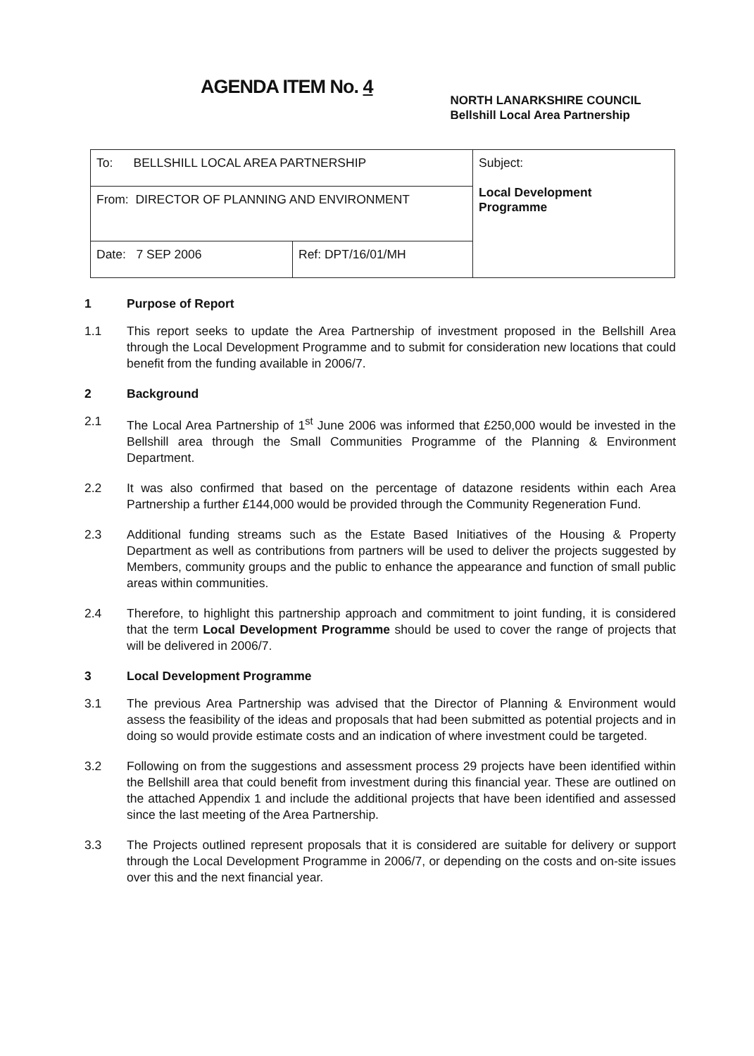AGENDA ITEM No. 4
NORTH LANARKSHIRE COUNCIL
Bellshill Local Area Partnership
| To: BELLSHILL LOCAL AREA PARTNERSHIP | | Subject: Local Development Programme |
| From: DIRECTOR OF PLANNING AND ENVIRONMENT | | |
| Date: 7 SEP 2006 | Ref: DPT/16/01/MH | |
1 Purpose of Report
1.1 This report seeks to update the Area Partnership of investment proposed in the Bellshill Area through the Local Development Programme and to submit for consideration new locations that could benefit from the funding available in 2006/7.
2 Background
2.1 The Local Area Partnership of 1<sup>st</sup> June 2006 was informed that £250,000 would be invested in the Bellshill area through the Small Communities Programme of the Planning & Environment Department.
2.2 It was also confirmed that based on the percentage of datazone residents within each Area Partnership a further £144,000 would be provided through the Community Regeneration Fund.
2.3 Additional funding streams such as the Estate Based Initiatives of the Housing & Property Department as well as contributions from partners will be used to deliver the projects suggested by Members, community groups and the public to enhance the appearance and function of small public areas within communities.
2.4 Therefore, to highlight this partnership approach and commitment to joint funding, it is considered that the term Local Development Programme should be used to cover the range of projects that will be delivered in 2006/7.
3 Local Development Programme
3.1 The previous Area Partnership was advised that the Director of Planning & Environment would assess the feasibility of the ideas and proposals that had been submitted as potential projects and in doing so would provide estimate costs and an indication of where investment could be targeted.
3.2 Following on from the suggestions and assessment process 29 projects have been identified within the Bellshill area that could benefit from investment during this financial year. These are outlined on the attached Appendix 1 and include the additional projects that have been identified and assessed since the last meeting of the Area Partnership.
3.3 The Projects outlined represent proposals that it is considered are suitable for delivery or support through the Local Development Programme in 2006/7, or depending on the costs and on-site issues over this and the next financial year.